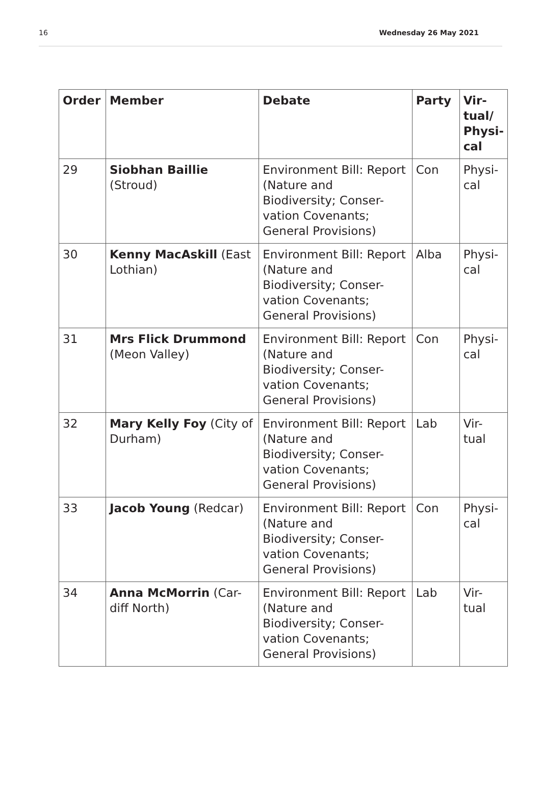16 Wednesday 26 May 2021
| Order | Member | Debate | Party | Vir- tual/ Physi- cal |
| --- | --- | --- | --- | --- |
| 29 | Siobhan Baillie (Stroud) | Environment Bill: Report (Nature and Biodiversity; Conser-vation Covenants; General Provisions) | Con | Physi- cal |
| 30 | Kenny MacAskill (East Lothian) | Environment Bill: Report (Nature and Biodiversity; Conser-vation Covenants; General Provisions) | Alba | Physi- cal |
| 31 | Mrs Flick Drummond (Meon Valley) | Environment Bill: Report (Nature and Biodiversity; Conser-vation Covenants; General Provisions) | Con | Physi- cal |
| 32 | Mary Kelly Foy (City of Durham) | Environment Bill: Report (Nature and Biodiversity; Conser-vation Covenants; General Provisions) | Lab | Vir- tual |
| 33 | Jacob Young (Redcar) | Environment Bill: Report (Nature and Biodiversity; Conser-vation Covenants; General Provisions) | Con | Physi- cal |
| 34 | Anna McMorrin (Car-diff North) | Environment Bill: Report (Nature and Biodiversity; Conser-vation Covenants; General Provisions) | Lab | Vir- tual |